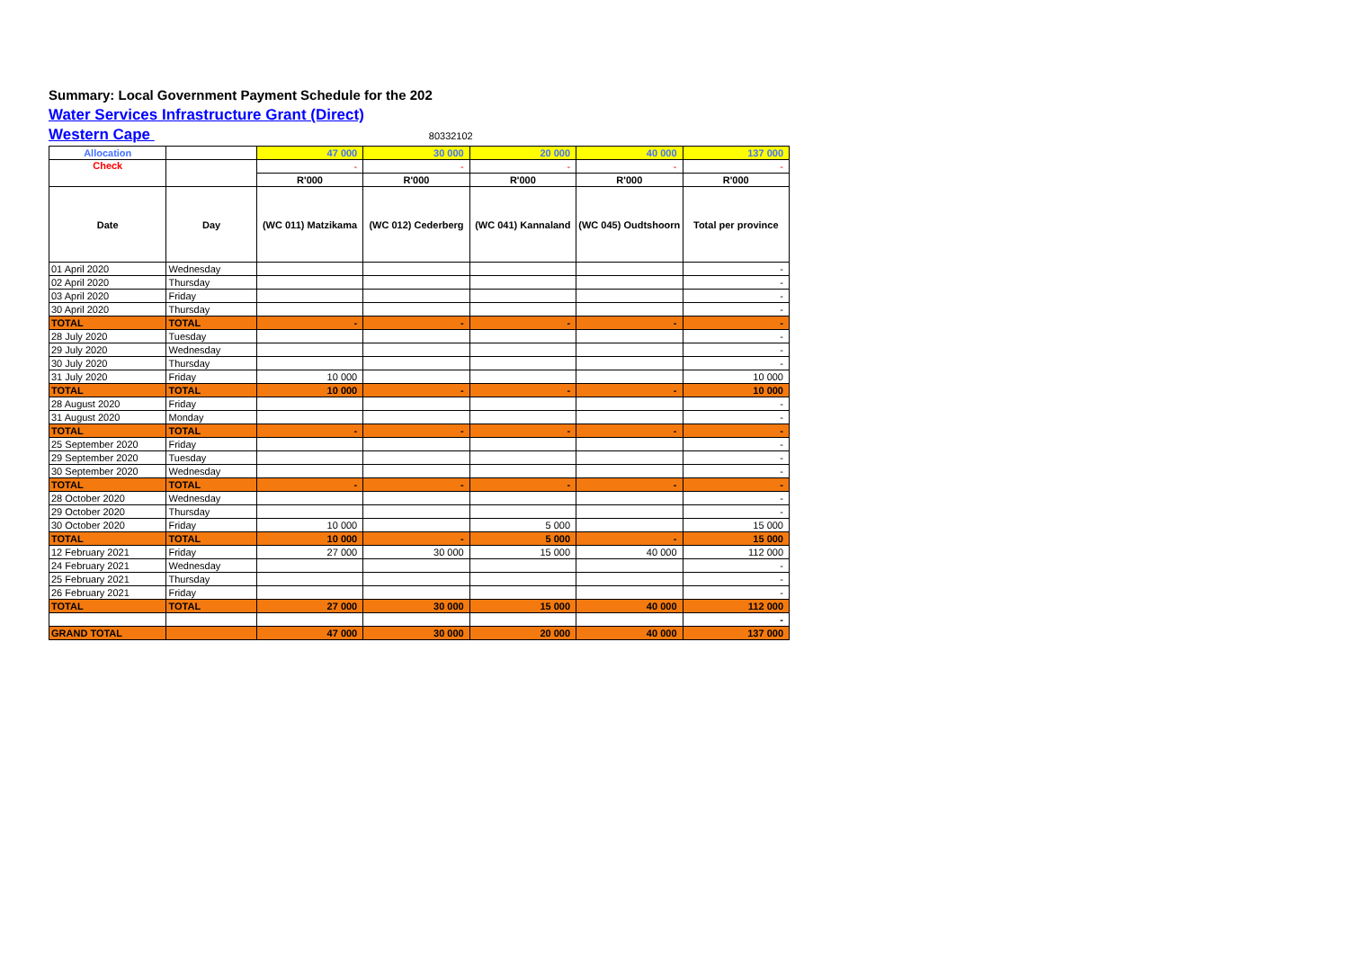Summary: Local Government Payment Schedule for the 202
Water Services Infrastructure Grant (Direct)
Western Cape 80332102
| Allocation | | 47 000 | 30 000 | 20 000 | 40 000 | 137 000 |
| Check | | - | - | - | - | - |
| | | R'000 | R'000 | R'000 | R'000 | R'000 |
| Date | Day | (WC 011) Matzikama | (WC 012) Cederberg | (WC 041) Kannaland | (WC 045) Oudtshoorn | Total per province |
| 01 April 2020 | Wednesday | | | | | - |
| 02 April 2020 | Thursday | | | | | - |
| 03 April 2020 | Friday | | | | | - |
| 30 April 2020 | Thursday | | | | | - |
| TOTAL | TOTAL | - | - | - | - | - |
| 28 July 2020 | Tuesday | | | | | - |
| 29 July 2020 | Wednesday | | | | | - |
| 30 July 2020 | Thursday | | | | | - |
| 31 July 2020 | Friday | 10 000 | | | | 10 000 |
| TOTAL | TOTAL | 10 000 | - | - | - | 10 000 |
| 28 August 2020 | Friday | | | | | - |
| 31 August 2020 | Monday | | | | | - |
| TOTAL | TOTAL | - | - | - | - | - |
| 25 September 2020 | Friday | | | | | - |
| 29 September 2020 | Tuesday | | | | | - |
| 30 September 2020 | Wednesday | | | | | - |
| TOTAL | TOTAL | - | - | - | - | - |
| 28 October 2020 | Wednesday | | | | | - |
| 29 October 2020 | Thursday | | | | | - |
| 30 October 2020 | Friday | 10 000 | | 5 000 | | 15 000 |
| TOTAL | TOTAL | 10 000 | - | 5 000 | - | 15 000 |
| 12 February 2021 | Friday | 27 000 | 30 000 | 15 000 | 40 000 | 112 000 |
| 24 February 2021 | Wednesday | | | | | - |
| 25 February 2021 | Thursday | | | | | - |
| 26 February 2021 | Friday | | | | | - |
| TOTAL | TOTAL | 27 000 | 30 000 | 15 000 | 40 000 | 112 000 |
| | | | | | | - |
| GRAND TOTAL | | 47 000 | 30 000 | 20 000 | 40 000 | 137 000 |